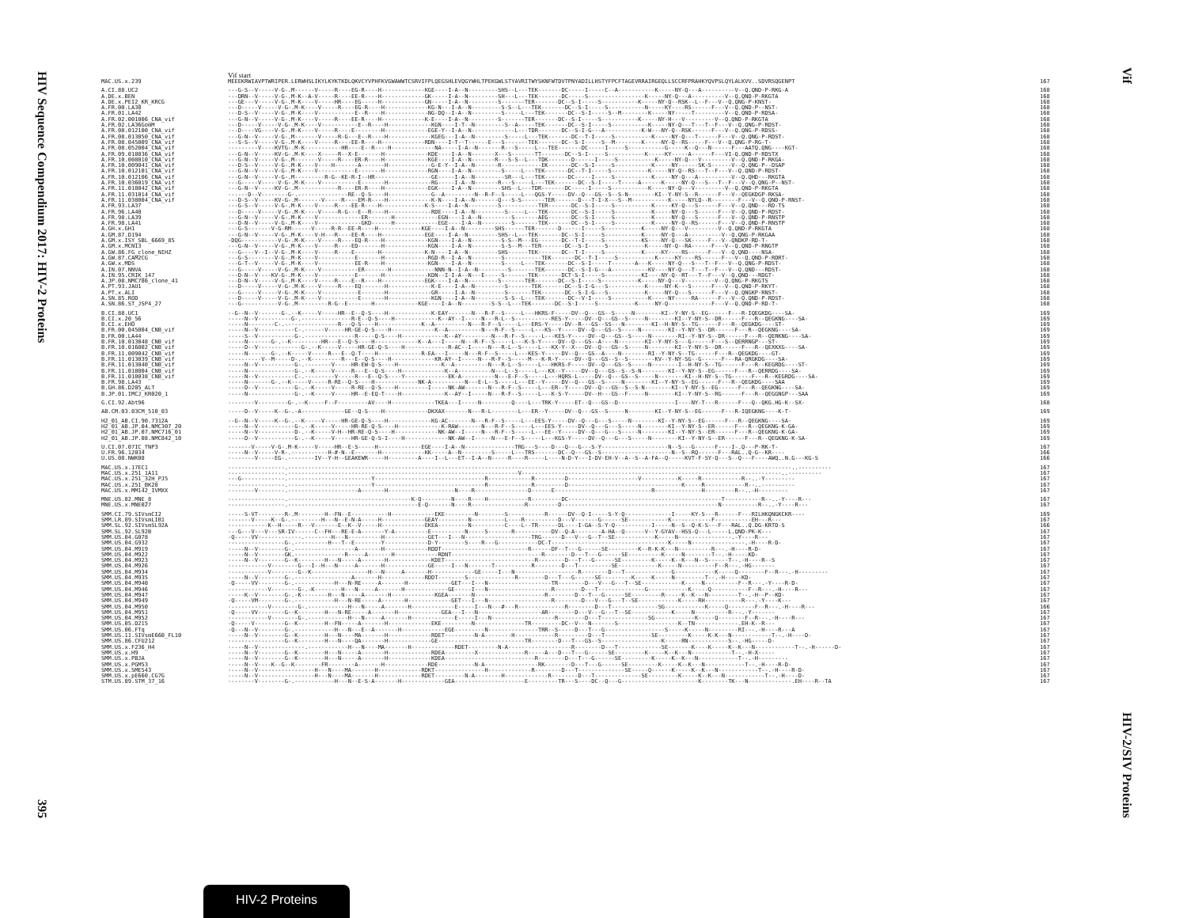HIV Sequence Compendium 2017: HIV-2 Proteins
395
Vif
HIV-2/SIV Proteins
Vif start
| MAC.US.x.239 | MEEEKRWIAVPTWRIPER.LERWHSLIKYLKYKTKDLQKVCYVPHFKVGWAWWTCSRVIFPLQEGSHLEVQGYWHLTPEKGWLSTYAVRITWYSKNFWTDVTPNYADILLHSTYFPCFTAGEVRRAIRGEQLLSCCRFPRAHKYQVPSLQYLALKVV..SDVRSQGENPT | 167 |
| A.CI.88.UC2 | ---G-S--V-----V-G-.M------V-----R----EG-R----H-------------KGE----I-A--N---------SHS--L---TEK-------DC-----I-----C--A-----------K-----NY-Q---A----------V--Q.QND-P-RKG-A | 168 |
| A.DE.x.BEN | ---DRN--V-----V-G-.M-K--A-V-----R----EE-R----H-------------GK-----I-A--N---------SH---L---TEK-------DC-----S-----------------K-----NY-Q---A----------V--Q.QND-P-RKGTA | 168 |
| A.DE.x.PEI2_KR_KRCG | ---GE---V-----V-G-.M-K----V-----HR----EG-----H-------------GN-----I-A--N---------S-------TER-------DC--S-I-----S-----------K-----NY-Q--RSK--L--F---V--Q.QNG-P-KNST- | 168 |
| A.FR.00.LA38 | ---D-----V-----V-G-.M-K----V-----R----EG-R----H-------------KG-N---I-A--N---------S-S--L---TEK-------DC--S-I-----S-----------N-----KY----RS------F---V--Q.QND-P--NST- | 168 |
| A.FR.01.LA42 | ---D-S--V-----V-G-.M-K----V-----------E--R----H-------------NG-DQ--I-A--N---------S-----L---TEK-------DC--S-I-----S--M--------K-----NY-----T---------V--Q.QND-P-RDSA- | 168 |
| A.FR.02.001006_CNA_vif | ---G-N--V-----V-G-.M-K----V-----R----EE-R----H-------------K-E----I-A--N---------S-------TER-------DC--S-I-----S-----------K-----NY-H---V---------V--Q.QND-P-RKGTA | 168 |
| A.FR.02.LA36GomM | ---D-----V-----V-G-.M-K----V-----------E--R----H-------------KGN----I-T--N---------S--A-----TEK-------DC--S-I-----S-----------K-----NY-Q---T---T--F---V--Q.QNG-P-RDST- | 168 |
| A.FR.08.012100_CNA_vif | ---D----VG----V-G-.M-K----V-----R----E--------H-------------EGE-Y--I-A--N-------------L---TDR-------DC--S-I-G---A-----------K-W---NY-Q--RSK------F---V--Q.QNG-P-RDSS- | 168 |
| A.FR.08.013050_CNA_vif | ---G-N--V-----V-G-.M-------V-----R-G---E--R----H-------------KGEG---I-A--N---------S-----L---TEK-------DC--T-I-----S-----------K-----NY-Q---T------F---V--Q.QNG-P-RDST- | 168 |
| A.FR.08.045009_CNA_vif | ---S-S--V-----V-G-.M-K----V-----R----EE-R----H-------------RDN----I-T--T------E---S-------TEK-------DC--S-I-----S--M--------K-----NY-Q--RS-----F---V--Q.QNG-P-RG-T- | 168 |
| A.FR.08.052004_CNA_vif | ---------V----KVTG-.M-K-----------HR----E--R----H-------------NA-----I-A--N-------R---S-----L---TEE-------DC-----I-----S-----------G-----K--Q---N------F---AATQ.QNG----KGT- | 168 |
| A.FR.09.018036_CNA_vif | ---G-N--V-----KV-G-.M-K----X-----R--X-E-------H-------------KDE----I-A--N-------X---S-------TT-------DC--S-I-----S-----------K-----KY-----A------F---VI-Q.QND-P-RDSTX | 168 |
| A.FR.10.008010_CNA_vif | ---G-N--V-----V-G-.M-------V-----R----ER-R----H-------------KGE----I-A--N-------R---S-S--L---TDK-------D------I-----S-----------K-----NY-Q---V---------V--Q.QND-P-RKGA- | 168 |
| A.FR.10.009041_CNA_vif | ---D-S--V-----V-G-.M-K----V----H-------A-------H-------------G-E-Y--I-A--N-------R------------EK-------DC--S-I-----S-----------K-----NY------SK-S------V--Q.QNG-P--DSAP | 168 |
| A.FR.10.012101_CNA_vif | ---G-N--V-----V-G-.M-K----V-----------E-------H-------------RGN----I-A--N---------S-----L---TEK-------DC--T-I-----S-----------K-----NY-Q--RS---T--F---V--Q.QND-P-RDST- | 168 |
| A.FR.10.012106_CNA_vif | ---G-N--V-----V-G-.M---------R-G--KE-R-I--HR-----------------GE-----I-A--N---------SR---L---TEK-------DC-----I-----S-----------K-----NY-Q---A----------V--Q.QHD---RKGTA | 168 |
| A.FR.10.036019_CNA_vif | ---G-----V-----V-G-.M-K----V-----------E-------H-------------RG-----I-A--N-------R---S-----L---TEK-------DC--S-I-----T-----A------K-----NY-Q---S---T--F---V--Q.QNG-P--NST- | 168 |
| A.FR.11.018042_CNA_vif | ---G-N--V-----KV-G-.M------------R----ER-R----H-------------EGK----I-A--N---------SHS--L---TDR-------DC-----I-----S-----------K-----NY-Q---V---------V--Q.QND-P-RKGTA | 168 |
| A.FR.11.031014_CNA_vif | ------D--V--------G-.---------------RE--Q-S----H-------------G--A---------N--R-F--S-----L---QGS-Y-----DV--Q---GS--S--S-N--------KI--Y-NY-S--R------F---V--QEGKDGP-RKSA- | 168 |
| A.FR.11.038004_CNA_vif | ---D-S--V-----KV-G-.M-------V-----R----EM-R----H-------------K-N----I-A--N-------Q---S-S-------TER-------D---T-I-X---S--M-----------K-----NYLQ--R--------F---V--Q.QND-P-RNST- | 168 |
| A.FR.93.LA37 | ---G-S--V-----V-G-.M-K----V-----R----EE-R----H-------------K-S----I-A--N---------S-----------TER-------DC--S-I-----S-----------K-----KY-Q---S------F---V--Q.QND---RD-TS | 168 |
| A.FR.96.LA40 | ---D-----V-----V-G-.M-K----V-----R-G---E--R----H-------------RDE----I-A--N---------S-----L---TEK-------DC--S-I-----S-----------K-----NY-Q---S------F---V--Q.QND-P-RDST- | 168 |
| A.FR.98.LA39 | ---G-N--V-----V-G-.M-K----V-------------ER-------H-------------EGN----I-A--N---------S-------AEG-------DC--S-I-----S-----------K-----NY-Q---S------F---V--Q.QND-P-RNSTP | 168 |
| A.FR.98.LA41 | ---D-N--V-----V-G-.M-K----V-------------GKD------H-------------EGE----I-A--N---------S-------TEK-------DC--S-I-----S-----------K-----NY-Q--RS------F---V--Q.QND-P-RNSTP | 168 |
| A.GH.x.GH1 | ---G-S-------V-G-RM------V-----R-R--EE-R----H-------------KGE----I-A--N---------SHS------TER-------D------I-----S-----------K-----NY-Q---V---------V--Q.QND-P-RKGTA | 168 |
| A.GM.87.D194 | ---G-N--V-----V-G-.M-K----V-H---R----EE-R----H-------------EGE----I-A--N---------SHS--L---TEK-------DC--S-I-----S-----------K-----NY-Q---A----------V--Q.QNG-P-RKGAA | 168 |
| A.GM.x.ISY_SBL_6669_85 | -DQG-----------V-G-.M-K----V-----R----EQ-R----H-------------KGN----I-A--N---------S-S--M---EG-------DC--T-I-----S-----------KS----NY-Q---SK-----F---V--QNDKP-RD-T- | 168 |
| A.GM.x.MCN13 | ---G-N--V-----V-G-.M-K----V-----R----ED-------H-------------KGN----I-A--N---------S-S--M---TER-------DC--S-I-----S-----------K-----NY-Q--RA------F---V--Q.QND-P-RNGTP | 168 |
| A.GW.86.FG_clone_NIHZ | ---G----V--I--V-G-.M-K----V-----R----E-------H-------------K-N----I-A--N---------SHS------TEK-------DC--T-I-----S-----------K-----KY----RS------F---V--Q.QND----NSA- | 168 |
| A.GW.87.CAM2CG | ---G-S--------V-G-.M-K----V-----------E-------H-------------RGD-R--I-A--N---------S-----------TEK-------DC--T-I-----S-----------K-----KY----RS------F---V--Q.QND-P-RDRT- | 168 |
| A.GW.x.MDS | ---G-T--V-----V-G-.M-K----V-----------EE-R----H-------------KGN----I-A--N---------S-----L---TEK-------DC--S-I-----T-------A---K-----NY-Q---S---T--F---V--Q.QNG-P-RDST- | 168 |
| A.IN.07.NNVA | ---G-----V-----V-G-.M-K----V-----------ER-------H-------------NNN-N--I-A--N---------S-------TEK-------DC--S-I-G---A-----------KV----NY-Q---T---T--F---V--Q.QND---RDST- | 168 |
| A.IN.95.CRIK_147 | ---D-N--V----KV-G-.M-K----V-----------E-------H-------------KDN--I-I-A--N---E-----S-------TEK-------DCT-S-I-----S-----------KI----NY-Q--RT---T--F---V--Q.QND---RDGT- | 168 |
| A.JP.08.NMC786_clone_41 | ---D-N--V-----V-G-.M-K----V-----R----E--R----H-------------EGK----I-A--N---------S-------TER-------DC--S-I-----S-----------K-----NY-Q---V---------V--Q.QNG-P-RKGTS | 168 |
| A.PT.93.JAU1 | ---D-----V-----V-G-.M-K----V-----R----EQ-------H-------------K-E----I-A--N---------S-------TEK-------DC--S-I-G---S-----------K-----NY-K---S------F---V--Q.QND-P-RKYT- | 168 |
| A.PT.x.ALI | ---G-----V-----V-G-.M-K----V-----------E-------H-------------GR-----I-A--N---------S-------TEK-------DC--S-I-G---S-----------K-----NY-Q---S------F---V--Q.QNGKP-RNST- | 168 |
| A.SN.85.ROD | ---D-----V-----V-G-.M-K----V-----------E-------H-------------KGN----I-A--N---------S-S--L---TEK-------DC--V-I-----S-----------K-----NY-----RA------F---V--Q.QND-P-RDST- | 168 |
| A.SN.86.ST_JSP4_27 | ---G-----------V-G-.M---------R-G--E-------H-------------KGE----I-A--N---------S-S--L---TEK-------DC--S-I-----S-----------K-----NY-Q-------------F---V--Q.QND-P-RD-T- | 168 |
| B.CI.88.UC1 | --G--N--V-------G-.--K-----V-----HR--E--Q-S----H-------------K-EAY-------N---R-F--S-----L---HKRS-F-----DV--Q---GS--S-----N--------KI--Y-NY-S--EG------F---R-IQEGKDG----SA- | 169 |
| B.CI.x.20_56 | -----N--V----------G-.---------------R-E--Q-S----H-------------K--AY--I-----N---R-L--S-----------RES-Y-----DV--Q---GS--S-----N--------KI--Y-NY-S--DR------F---R--QEGKNG----SA- | 169 |
| B.CI.x.EHO | -----N--------C-.----------------R---Q-S----H-------------K--A----------N---R-F--S-----L---ERS-Y-----DV--R---GS--SS---N--------KI--H-NY-S--TG------F---R--QEGKDG----ST- | 169 |
| B.FR.00.045004_CNB_vif | -----N--V-----------C-.------V-----HR-GE-Q-S----H-------------K--A----------N---R-F--S-----L---KS--Y-----DV--Q---GS--S-----N--------KI--Y-NY-S--DR------F---R--QEGKNG----SA- | 169 |
| B.FR.00.LA44 | -----S--V-----------G-.---------------R-----Q-S----H-------------K--AY---------N---R-F--S-----L---KES-Y-----DV--Q---GS--S-----N--------RI--Y-NY-S--DR------F---R--QERKNG----SA- | 169 |
| B.FR.10.013048_CNB_vif | -----N-------G-.--K---------HR---E--Q-S----H-------------K--A---I-----N---R-F--S-----L---K-S-Y-----DV--Q---GS--A----N--------KI--Y-NY-S---G------F---S--QERRNGP---ST- | 169 |
| B.FR.10.016002_CNB_vif | -----D--V-------------G-.--K-----V-----HR-GE-Q-S----H-------------R-AC--I-----N---R-L--S-----L---KX-Y--X---DV--Q---GS--S-----N--------KI--Y-NY-S--DR------F---R--QEXKXG----SA- | 169 |
| B.FR.11.009042_CNB_vif | -----N-------G-.--K-----V-----R---E--Q-T----H-------------R-EA---I-----N---R-F--S-----L---KES-Y-----DV--Q---GS--A----N--------RI--Y-NY-S--TG------F---R--QEGKDG----GT- | 169 |
| B.FR.11.013039_CNB_vif | ----------V--M-----D-.--K---------R---E--Q-S----H-------------KR-AY--I-----N---R-F--S-----M---K-R-Y-----DV--Q---GS--S--S--------KV--Y-NY-SG--G------F---RA-QRGKDG----SA- | 169 |
| B.FR.11.013040_CNB_vif | -----N--V-----------G-.--------V-----HR-EW-Q-S----H-------------K--A----------N---R-L--S-----L---HKRS-F-----DV--Q---GS--S-----N--------I--H-NY-S--TG------F---R--KEGRDG----ST- | 169 |
| B.FR.11.018004_CNB_vif | -----N--------------G-.--K-----V-----R---E--Q-S----H-------------K--A----------N---L--S-----L---KX--Y-----DV--Q---GS--S--S-N--------KI--Y-NY-S--EG------F---R--QERRDG----SA- | 169 |
| B.FR.11.018038_CNB_vif | -----N--V-----------C-.---------V-----R---E--Q-S----Y-------------EK-A----------N---E-F--S-----L---HQRS-L-----DV--Q---GS--S-----N--------KI--H-NY-S--TG------F---R--KEGRDG----SA- | 169 |
| B.FR.98.LA43 | -----N-------G-.--K-----V-----R-RE--Q-S----H-------------NK-A----------N---E-L--S-----L---EE--Y-----DV--Q---GS--S-----N--------KI--Y-NY-S--EG------F---R--QEGKDG----SAA | 169 |
| B.GH.86.D205_ALT | -----D--V-----------G-.--K-----V-----R-RE--Q-S----H---------I-----NK-AW-------N---R-F--S-----L---ER--Y-----DV--Q---GS--S--S-N--------KI--Y-NY-S--EG------F---R--QEGKNG----SA- | 169 |
| B.JP.01.IMCJ_KR020_1 | -----N--------------G-.--K-----V-----HR--E-EQ-T----H-------------K--AY--I-----N---R-F--S-----L---K-S-Y-----DV--H---GS--F-----N--------KI--Y-NY-S--RG------F---R--QEGGNGP---SAA | 169 |
| G.CI.92.Abt96 | --------V---------G-.--K-----F--F---------AV----H-------------TKEA---I-----N---------Q----L---TRK-Y-----ET--Q---GS--D-----------------I----NY-T---R------F---Q--QKG.HG-K--SX- | 168 |
| AB.CM.03.03CM_510_03 | -----D--V-----K--G-.-A-------------GE--Q-S----H-------------DKXAX-------N---R-L--------L---ER--Y-----DV--Q---GS--S-----N--------KI--Y-NY-S--EG------F---R-IQEGKNG----K-T- | 169 |
| H2_01_AB.CI.90.7312A | --G--N--V-----K--G-.--K-----V-----HR-GE-Q-S----H-------------KG-AC-------N---R-F--S-----L---EES-Y-----DV--Q---G---S-----N--------KI--Y-NY-S--EG------F---R--QEGKNG----SA- | 169 |
| H2_01_AB.JP.04.NMC307_20 | -----N--V-----------G-.--K-----V-----HR-RE-Q-S----H-------------K-RAW-------N---R-F--S-----L---EES-Y-----DV--Q---G---S-----N--------KI--Y-NY-S--ER------F---R--QEGKNG-K-GA- | 169 |
| H2_01_AB.JP.07.NMC716_01 | -----N--V-----------D-.--K-----V-H--HR-RE-Q-S----H-------------NK-AW--I-----N---R-F--S-----L---EE--Y-----DV--Q---G---S-----N--------KI--Y-NY-S--ER------F---R--QEGKNG-K-GA- | 169 |
| H2_01_AB.JP.08.NMC842_10 | -----D--V-----------G-.--K-----V-----HR-GE-Q-S-I----H-------------NK-AW--I-----N---E-F--S-----L---KGS-Y-----DV--Q---G---S-----N--------KI--Y-NY-S--ER------F---R--QEGKNG-K-SA- | 169 |
| U.CI.07.07IC_TNP3 | -------V-----V-G-.M-K-----V-----HR--E-S-----H-------------EGE----I-A--N---------------TRG---S----D---Q---G---S-Y--------------------N--S---G------F----I-.Q---P-RK-T- | 167 |
| U.FR.96.12034 | -----N--V-----V-R-.-----------H-#-N--E-------H-------------KK-----A--N---------S-----L---TRS-------DC--Q---GS--S---------------------N--S--RQ------F---RAL..Q-G--KR---- | 166 |
| U.US.08.NWK08 | --------V-----EG-.--------IV--Y-H--GEAKEWR-----H---------A----I--L---ET--I-A--N-----R----R-----L----N-D-Y---I-DV-EH-V--A--S--A-FA--Q-----KVT-F-SY-Q---S--Q---F----AWQ..N.G---KG-S | 166 |
| MAC.US.x.17EC1 | -----------------.-------------------------------------------------------------------------------------------------------------------------------------------------------..---------- | 167 |
| MAC.US.x.251_1A11 | -----------------.---------------------------------------------------------------------V------------------------------------------------------------------------------..---------- | 167 |
| MAC.US.x.251_32H_PJ5 | ---G-------------.-------------------------Y---------------------------------R-------------R---------D---------------------V-----------K-----R------------R--..-Y--------- | 167 |
| MAC.US.x.251_BK28 | -----------------.-------------------------Y---------------------------------R-------------R---------D----------------------------------K-----R------------R--..---------- | 167 |
| MAC.US.x.MM142_IVMXX | --------V--------.---------------------A-------H--------------------N----R----------------D------E-----------------------------R--------------H---------R--..-H--------- | 167 |
| MNE.US.82.MNE_8 | -----------------.-------------------------------------K-Q---------N----R----H------------R---------DC----------------------------------------------T-----------R--..-Y----R--- | 167 |
| MNE.US.x.MNE027 | -----------------.---------------------------------------E-Q-------N----R----------------R---------D-----------------------------------------------N-----------R--..-Y----R--- | 167 |
| SMM.CI.79.SIVsmCI2 | -----S-VT--------R-.M--------H--FN--E-----------H-------------EKE---------N--------S-----------R------DV--Q-I-----S-Y-Q--------------I-----KY-S---R------F---RILHKQNGKCKR---- | 169 |
| SMM.LR.89.SIVsmLIB1 | -------V-----K--G-.---------H---N--E-N-A-----H-------------GEAY---------N----------L----R----------D---V-------G------SE------------K------------F-----------EH---R--- | 167 |
| SMM.SL.92.SIVsmSL92A | ------------K--H-----R---V-------E--K--V-----H-------------EKEA---------N----------C----L--TR------DL----I-GA--S-Y-Q-----------I-----N--S--Q-K-S---F---RAL..Q.DG-KRTD-S | 166 |
| SMM.SL.92.SL92B | ---G---V---V---SR-IV------C--FH---RE-E-A-------Y-A----------E----------N-----S-------R-----------DV--Q-A--------A-HA--Q------V--Y-GYAV--HSS-Q---L-----L.QND-PK-K--- | 167 |
| SMM.US.04.G078 | -Q-----VV-------------.--------H---N----------H-------------GET---I---N--------------------TRG------D---V---G--T--SE------------K-----N----------------.-Y----R--- | 167 |
| SMM.US.04.G932 | -----------------G-.----------H---T--E--------Y-------------D-Y--------S----R---G------------DC-T-----------------------------------K-----N----------------.-H----R-D- | 167 |
| SMM.US.04.M919 | -----N--V--------G-.------------------A-------H-------------RDDT--------------------------R------DF--T---G------SE---------K--R-K-K---N----------R---.-H----R-D- | 167 |
| SMM.US.04.M922 | -----N--V--------GK.---------------R-----A-------H-------------RDNT---------------------------R--------D---T---G------SE----------K-----N--------T--.-H-----KD- | 167 |
| SMM.US.04.M923 | -----N--V--------G--K--------H---N-----A-------H-------------KDET---------------------------R--------D---T---G------SE---------K-----K--K---N--S------T--.-H----R--S | 167 |
| SMM.US.04.M926 | ------------V--------G---I--H---N-----A-------H-------------GE-----I---N-------T-----------R--------D---T----------SE------------K-----N----------F--R---.-HG------- | 167 |
| SMM.US.04.M934 | ------------V--------G--K-----------------H---N-----A-------H-------------GE-----I---N-------------------R--------D---T--------------G------------K-----Q--------F--R---.-H--------- | 167 |
| SMM.US.04.M935 | -----N--V--------G-.-----------------A-------H-------------RDDT--------S--------------R--------D---T---G------SE---------K-----K-----N---------T--.-H-----KD- | 167 |
| SMM.US.04.M940 | -Q-----VV--------G-.------------H---N-RE-----A-------H-------------GET---I---N-------------------TR--------D---V---G---T--SE------------K-----N----------F--R---.-Y----R-D- | 167 |
| SMM.US.04.M946 | ------------V--------G-.-K--------H---N-----A-------H-------------GE-----I---N-------------------R--------D---T--------------G------------K-----Q-----------F--R---.-H----R--- | 167 |
| SMM.US.04.M947 | -----K--V--------G-.-K--------H---N-----A-------H-------------KGEA-------N---------------------R--------D---T---G------SE---------R-----K--K---N---------T--.-H--P--KD- | 167 |
| SMM.US.04.M949 | -Q-----VM--------G-.------------H---N-RE-----A-------H-------------GET---I---N-------------------R--------D---V---G---T--SE------------K-----RH-----------R---.-Y----K--- | 167 |
| SMM.US.04.M950 | ------------V--------G-.------------H---N-----A-------H-------------E-----I---N---#---R--------------R--------D---T--------------SG------------K-----Q--------F--R---.-H----R--- | 166 |
| SMM.US.04.M951 | -Q-----VV--------G--K--------H---N-RE-----A-------H-------------GEA---I---N-------------------AR--------D---V---G---T--SE------------K-----N----------R---.-Y------- | 167 |
| SMM.US.04.M952 | ------------V--------G-.------------H---N-----A-------H-------------E-----I---N-------------------R--------D---T--------------SG------------K-----Q--------F--R---.-H----R--- | 167 |
| SMM.US.05.D215 | -Q-----V---------G--K--------H--FN-----A-------H-------------EKE---------N---------------TR---------DC--V---N-------S------------------K--TN-------------.EH-K--R--- | 167 |
| SMM.US.06.FTq | -Q---N--V--------G-.------------H---N---E--A-------H-------------EGE---------N---------------TRR--S-----D---T---G------------------S-----K-----N---------RI---.-H----R---A | 167 |
| SMM.US.11.SIVsmE660_FL10 | -----N--V--------G--K--------H---N----MA-------H-------------RDET---------N-A--------H------------R---------D---T--------------SE---------K-----K-K---N------------T--.-H----D- | 167 |
| SMM.US.86.CFU212 | -----------------G--K--------H---N----QA-------H-------------GE--------------------------TR--------D---T---GS--S------------------K-----RN------------S--.-HG-----D- | 167 |
| SMM.US.x.F236_H4 | -----N--V--------------.------------H---N----MA-------H-------------RDET---------N-A-------------------R--------D---T-------------SE-------K----K-----K--K---N------------T--.-H------D- | 167 |
| SMM.US.x.H9 | -----N--V--------G--K--------H---N-----A-------H-------------RDEA---------X--------------R-----A---D---T---G------SE---------K-----K--K---N------------T--.-H-X----- | 167 |
| SMM.US.x.PBJA | -----N--V--------G--K--------H---N-----A-------H-------------KDEA---------------------------R--------D---T---G------SE---------K-----K--K---N------------T--.-H--------- | 167 |
| SMM.US.x.PGM53 | -----N--V----K--G--K--------FR--------A-------H-------------RDE-----------N-A----------------RK--------D---T---G------SE---------K-----K--K---N------------T--.-H----R-D- | 167 |
| SMM.US.x.SME543 | -----N--V-----------------H---N----MA-------H-------------RDKT---------------H-------------R--------D---T--------------SE-----Q------K-----K--K---N------------T--.-H----R-D- | 167 |
| SMM.US.x.pE660.CG7G | -----N--V-----------------H---N----MA-------H-------------RDET---------N-A--------H-------------R--------D---T--------------SE---------K-----K--K---N------------T--.-H----D- | 167 |
| STM.US.89.STM_37_16 | --------V--------G-.------------H---N--E-S-A-------H-------------GEA---------------------E---------TR---S----DC--Q---G-----------------------K--------TK---N-------------.EH----R--TA | 167 |
HIV-2 Proteins